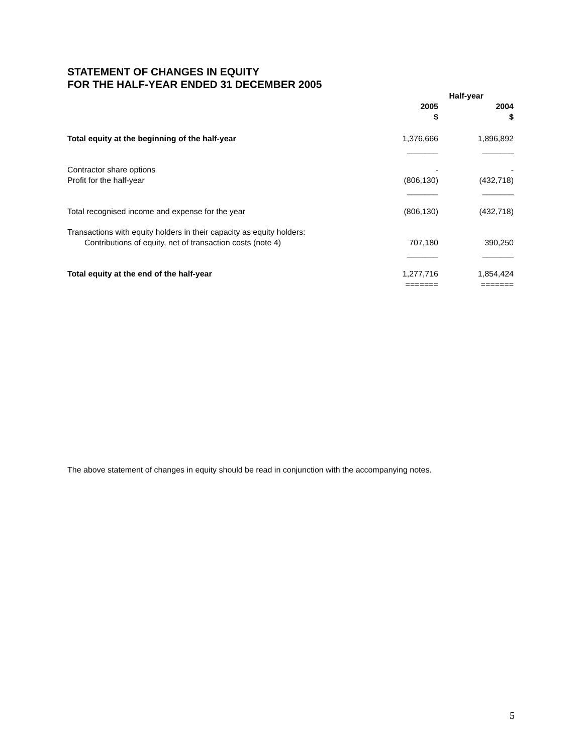STATEMENT OF CHANGES IN EQUITY
FOR THE HALF-YEAR ENDED 31 DECEMBER 2005
| | Half-year | |
| --- | --- | --- |
| | 2005 $ | 2004 $ |
| Total equity at the beginning of the half-year | 1,376,666 | 1,896,892 |
| | _______ | _______ |
| Contractor share options | - | - |
| Profit for the half-year | (806,130) | (432,718) |
| | _______ | _______ |
| Total recognised income and expense for the year | (806,130) | (432,718) |
| Transactions with equity holders in their capacity as equity holders: | | |
| Contributions of equity, net of transaction costs (note 4) | 707,180 | 390,250 |
| | _______ | _______ |
| Total equity at the end of the half-year | 1,277,716 ======= | 1,854,424 ======= |
The above statement of changes in equity should be read in conjunction with the accompanying notes.
5